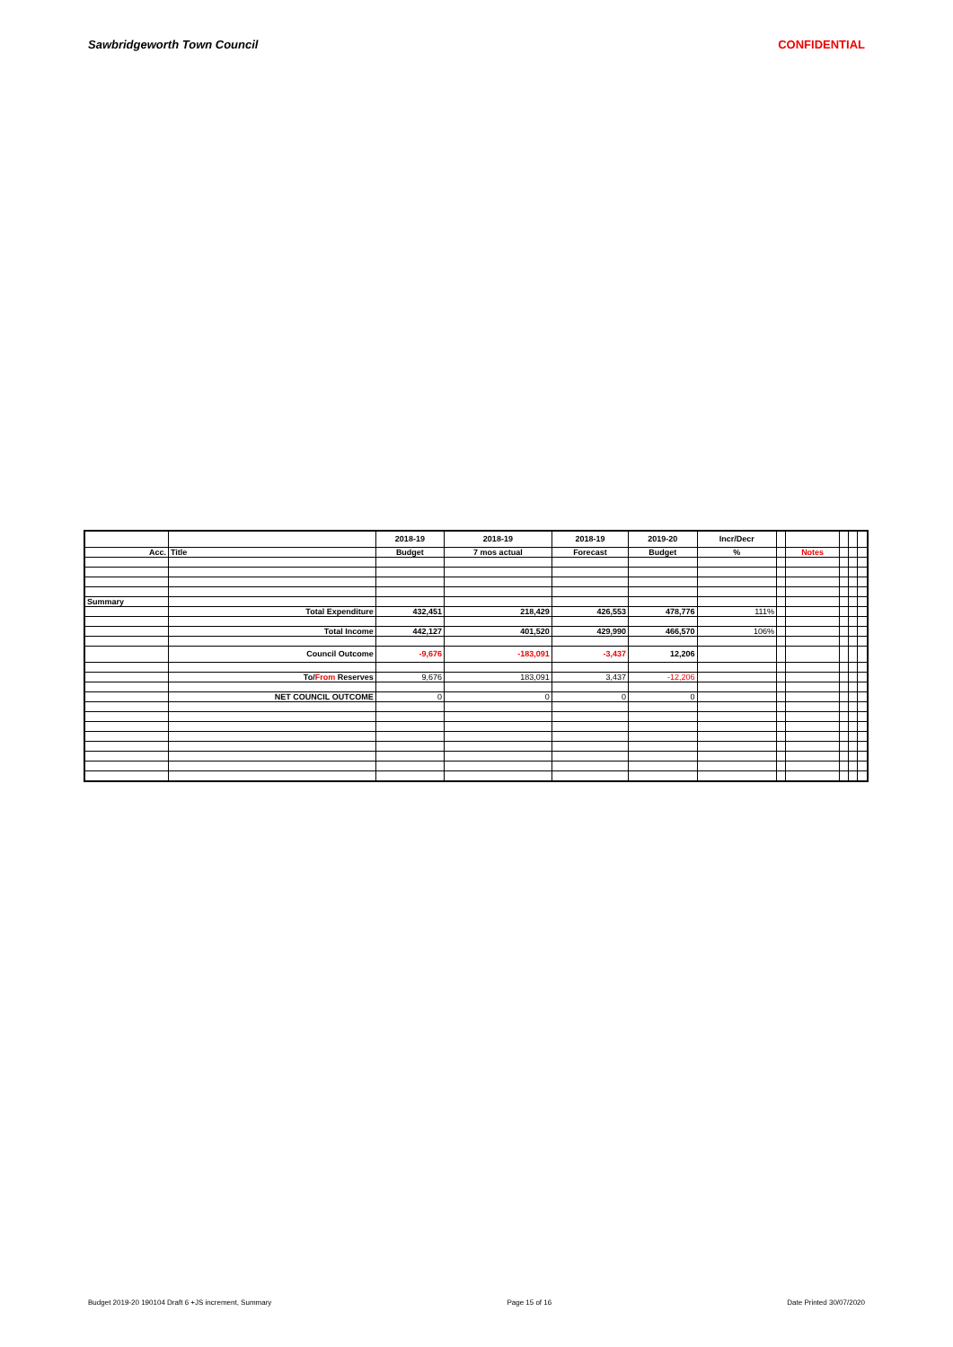Sawbridgeworth Town Council CONFIDENTIAL
| | | 2018-19 | 2018-19 | 2018-19 | 2019-20 | Incr/Decr | | | | | |
| --- | --- | --- | --- | --- | --- | --- | --- | --- | --- | --- | --- |
| Acc. | Title | Budget | 7 mos actual | Forecast | Budget | % | | Notes | | | |
| Summary | | | | | | | | | | | |
| | Total Expenditure | 432,451 | 218,429 | 426,553 | 478,776 | 111% | | | | | |
| | Total Income | 442,127 | 401,520 | 429,990 | 466,570 | 106% | | | | | |
| | Council Outcome | -9,676 | -183,091 | -3,437 | 12,206 | | | | | | |
| | To/ From Reserves | 9,676 | 183,091 | 3,437 | -12,206 | | | | | | |
| | NET COUNCIL OUTCOME | 0 | 0 | 0 | 0 | | | | | | |
Budget 2019-20 190104 Draft 6 +JS increment, Summary Page 15 of 16 Date Printed 30/07/2020